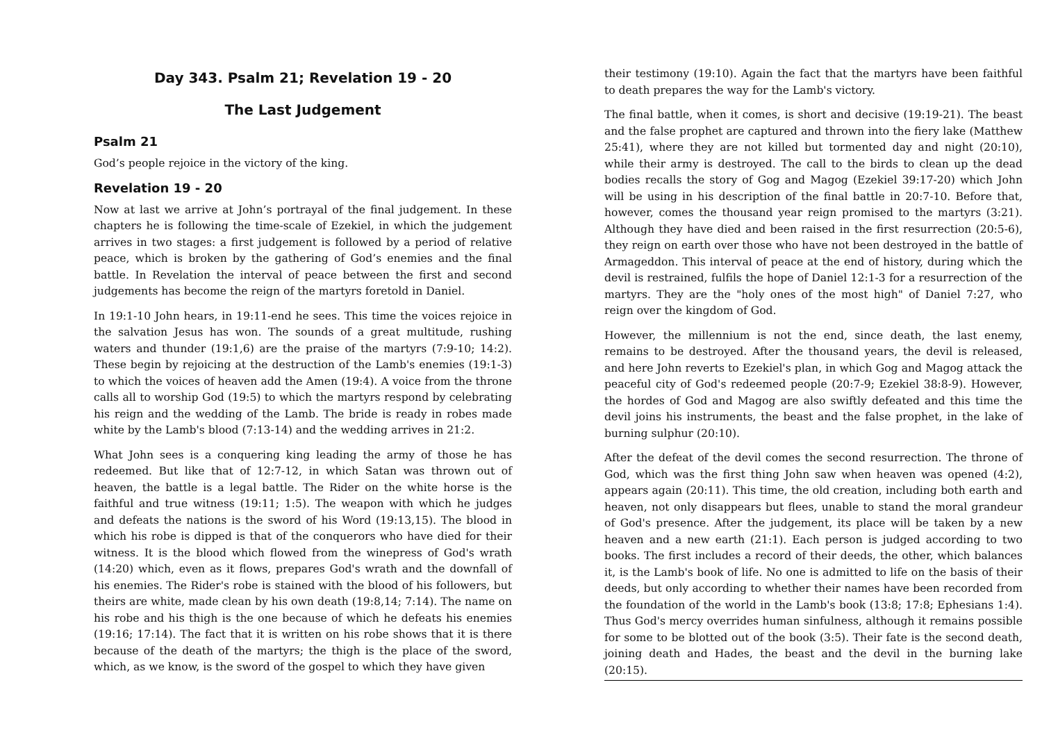Day 343. Psalm 21; Revelation 19 - 20
The Last Judgement
Psalm 21
God’s people rejoice in the victory of the king.
Revelation 19 - 20
Now at last we arrive at John’s portrayal of the final judgement. In these chapters he is following the time-scale of Ezekiel, in which the judgement arrives in two stages: a first judgement is followed by a period of relative peace, which is broken by the gathering of God’s enemies and the final battle. In Revelation the interval of peace between the first and second judgements has become the reign of the martyrs foretold in Daniel.
In 19:1-10 John hears, in 19:11-end he sees. This time the voices rejoice in the salvation Jesus has won. The sounds of a great multitude, rushing waters and thunder (19:1,6) are the praise of the martyrs (7:9-10; 14:2). These begin by rejoicing at the destruction of the Lamb's enemies (19:1-3) to which the voices of heaven add the Amen (19:4). A voice from the throne calls all to worship God (19:5) to which the martyrs respond by celebrating his reign and the wedding of the Lamb. The bride is ready in robes made white by the Lamb's blood (7:13-14) and the wedding arrives in 21:2.
What John sees is a conquering king leading the army of those he has redeemed. But like that of 12:7-12, in which Satan was thrown out of heaven, the battle is a legal battle. The Rider on the white horse is the faithful and true witness (19:11; 1:5). The weapon with which he judges and defeats the nations is the sword of his Word (19:13,15). The blood in which his robe is dipped is that of the conquerors who have died for their witness. It is the blood which flowed from the winepress of God's wrath (14:20) which, even as it flows, prepares God's wrath and the downfall of his enemies. The Rider's robe is stained with the blood of his followers, but theirs are white, made clean by his own death (19:8,14; 7:14). The name on his robe and his thigh is the one because of which he defeats his enemies (19:16; 17:14). The fact that it is written on his robe shows that it is there because of the death of the martyrs; the thigh is the place of the sword, which, as we know, is the sword of the gospel to which they have given
their testimony (19:10). Again the fact that the martyrs have been faithful to death prepares the way for the Lamb's victory.
The final battle, when it comes, is short and decisive (19:19-21). The beast and the false prophet are captured and thrown into the fiery lake (Matthew 25:41), where they are not killed but tormented day and night (20:10), while their army is destroyed. The call to the birds to clean up the dead bodies recalls the story of Gog and Magog (Ezekiel 39:17-20) which John will be using in his description of the final battle in 20:7-10. Before that, however, comes the thousand year reign promised to the martyrs (3:21). Although they have died and been raised in the first resurrection (20:5-6), they reign on earth over those who have not been destroyed in the battle of Armageddon. This interval of peace at the end of history, during which the devil is restrained, fulfils the hope of Daniel 12:1-3 for a resurrection of the martyrs. They are the "holy ones of the most high" of Daniel 7:27, who reign over the kingdom of God.
However, the millennium is not the end, since death, the last enemy, remains to be destroyed. After the thousand years, the devil is released, and here John reverts to Ezekiel's plan, in which Gog and Magog attack the peaceful city of God's redeemed people (20:7-9; Ezekiel 38:8-9). However, the hordes of God and Magog are also swiftly defeated and this time the devil joins his instruments, the beast and the false prophet, in the lake of burning sulphur (20:10).
After the defeat of the devil comes the second resurrection. The throne of God, which was the first thing John saw when heaven was opened (4:2), appears again (20:11). This time, the old creation, including both earth and heaven, not only disappears but flees, unable to stand the moral grandeur of God's presence. After the judgement, its place will be taken by a new heaven and a new earth (21:1). Each person is judged according to two books. The first includes a record of their deeds, the other, which balances it, is the Lamb's book of life. No one is admitted to life on the basis of their deeds, but only according to whether their names have been recorded from the foundation of the world in the Lamb's book (13:8; 17:8; Ephesians 1:4). Thus God's mercy overrides human sinfulness, although it remains possible for some to be blotted out of the book (3:5). Their fate is the second death, joining death and Hades, the beast and the devil in the burning lake (20:15).